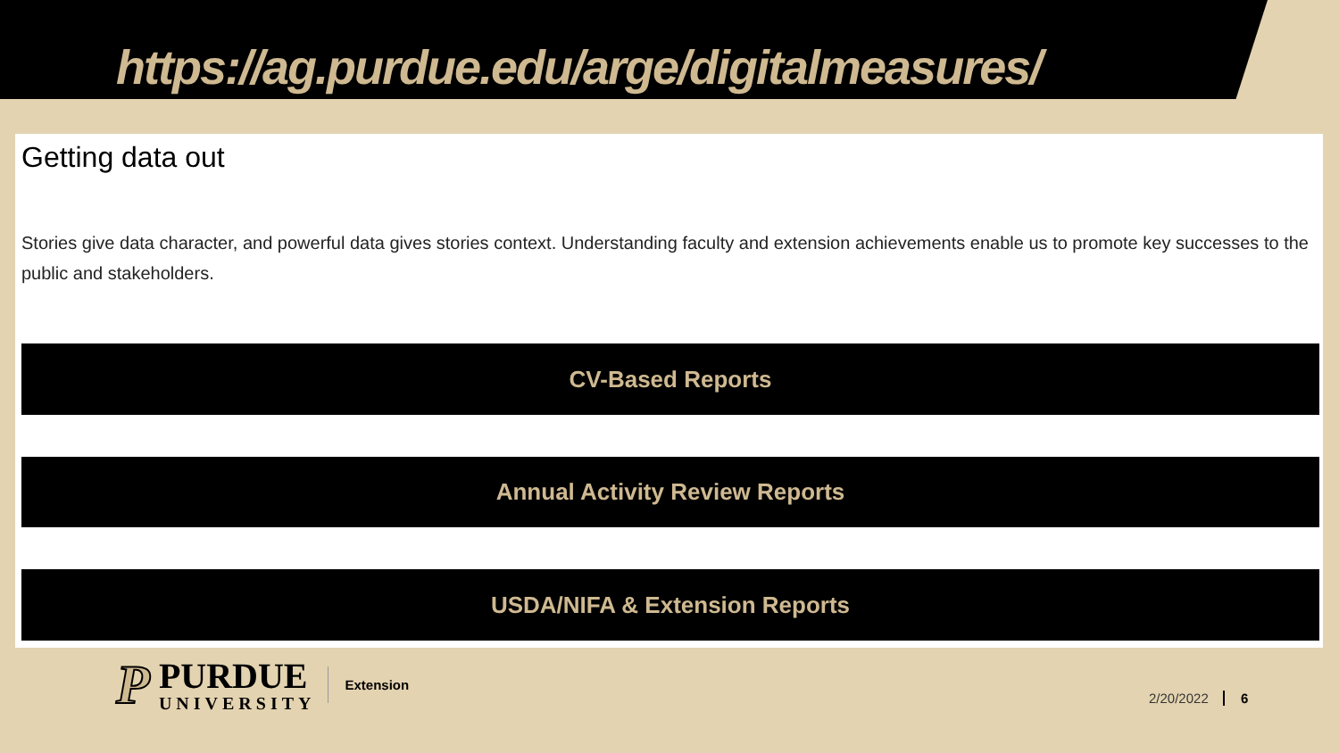https://ag.purdue.edu/arge/digitalmeasures/
Getting data out
Stories give data character, and powerful data gives stories context. Understanding faculty and extension achievements enable us to promote key successes to the public and stakeholders.
CV-Based Reports
Annual Activity Review Reports
USDA/NIFA & Extension Reports
P
PURDUE
UNIVERSITY
Extension
2/20/2022 6